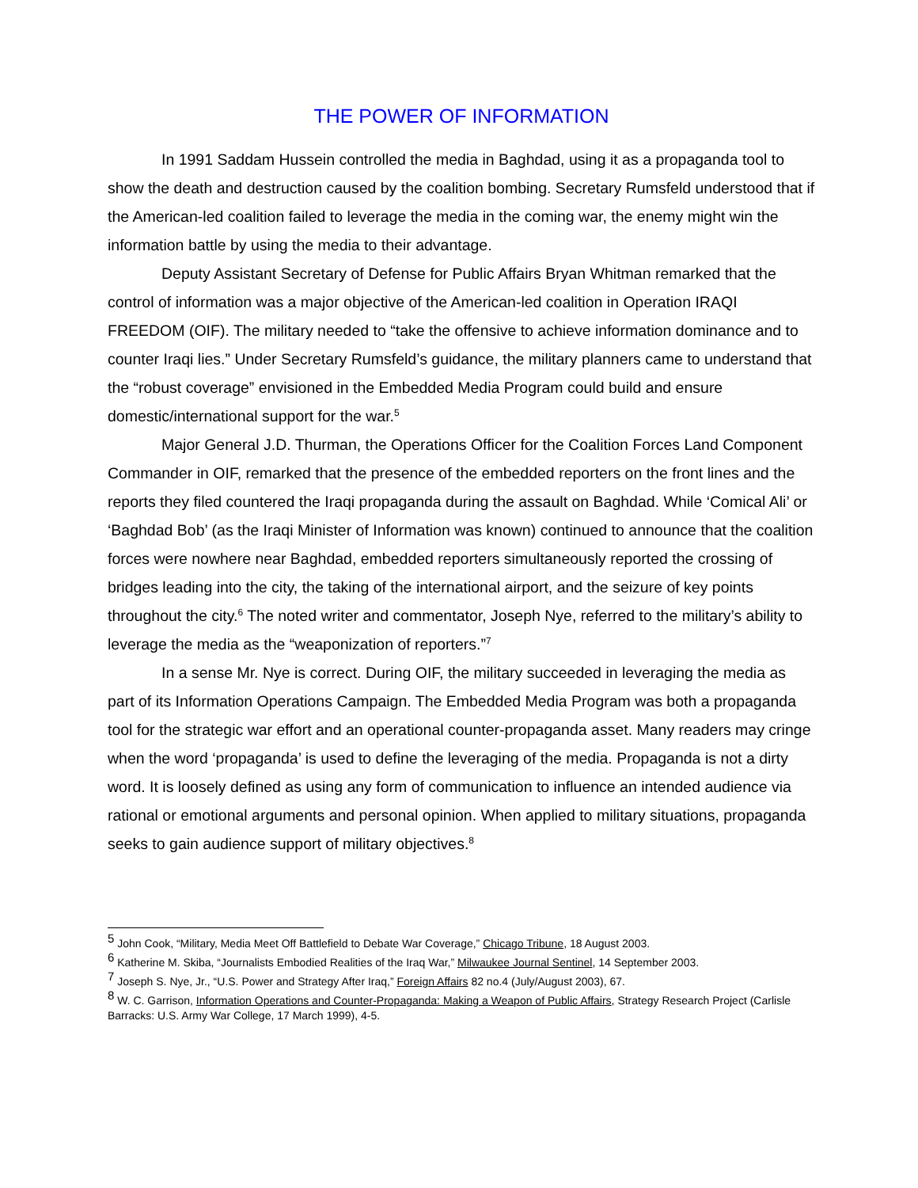THE POWER OF INFORMATION
In 1991 Saddam Hussein controlled the media in Baghdad, using it as a propaganda tool to show the death and destruction caused by the coalition bombing. Secretary Rumsfeld understood that if the American-led coalition failed to leverage the media in the coming war, the enemy might win the information battle by using the media to their advantage.
Deputy Assistant Secretary of Defense for Public Affairs Bryan Whitman remarked that the control of information was a major objective of the American-led coalition in Operation IRAQI FREEDOM (OIF). The military needed to “take the offensive to achieve information dominance and to counter Iraqi lies.” Under Secretary Rumsfeld’s guidance, the military planners came to understand that the “robust coverage” envisioned in the Embedded Media Program could build and ensure domestic/international support for the war.<sup>5</sup>
Major General J.D. Thurman, the Operations Officer for the Coalition Forces Land Component Commander in OIF, remarked that the presence of the embedded reporters on the front lines and the reports they filed countered the Iraqi propaganda during the assault on Baghdad. While ‘Comical Ali’ or ‘Baghdad Bob’ (as the Iraqi Minister of Information was known) continued to announce that the coalition forces were nowhere near Baghdad, embedded reporters simultaneously reported the crossing of bridges leading into the city, the taking of the international airport, and the seizure of key points throughout the city.<sup>6</sup> The noted writer and commentator, Joseph Nye, referred to the military’s ability to leverage the media as the “weaponization of reporters.”<sup>7</sup>
In a sense Mr. Nye is correct. During OIF, the military succeeded in leveraging the media as part of its Information Operations Campaign. The Embedded Media Program was both a propaganda tool for the strategic war effort and an operational counter-propaganda asset. Many readers may cringe when the word ‘propaganda’ is used to define the leveraging of the media. Propaganda is not a dirty word. It is loosely defined as using any form of communication to influence an intended audience via rational or emotional arguments and personal opinion. When applied to military situations, propaganda seeks to gain audience support of military objectives.<sup>8</sup>
<sup>5</sup> John Cook, “Military, Media Meet Off Battlefield to Debate War Coverage,” Chicago Tribune, 18 August 2003.
<sup>6</sup> Katherine M. Skiba, “Journalists Embodied Realities of the Iraq War,” Milwaukee Journal Sentinel, 14 September 2003.
<sup>7</sup> Joseph S. Nye, Jr., “U.S. Power and Strategy After Iraq,” Foreign Affairs 82 no.4 (July/August 2003), 67.
<sup>8</sup> W. C. Garrison, Information Operations and Counter-Propaganda: Making a Weapon of Public Affairs, Strategy Research Project (Carlisle Barracks: U.S. Army War College, 17 March 1999), 4-5.